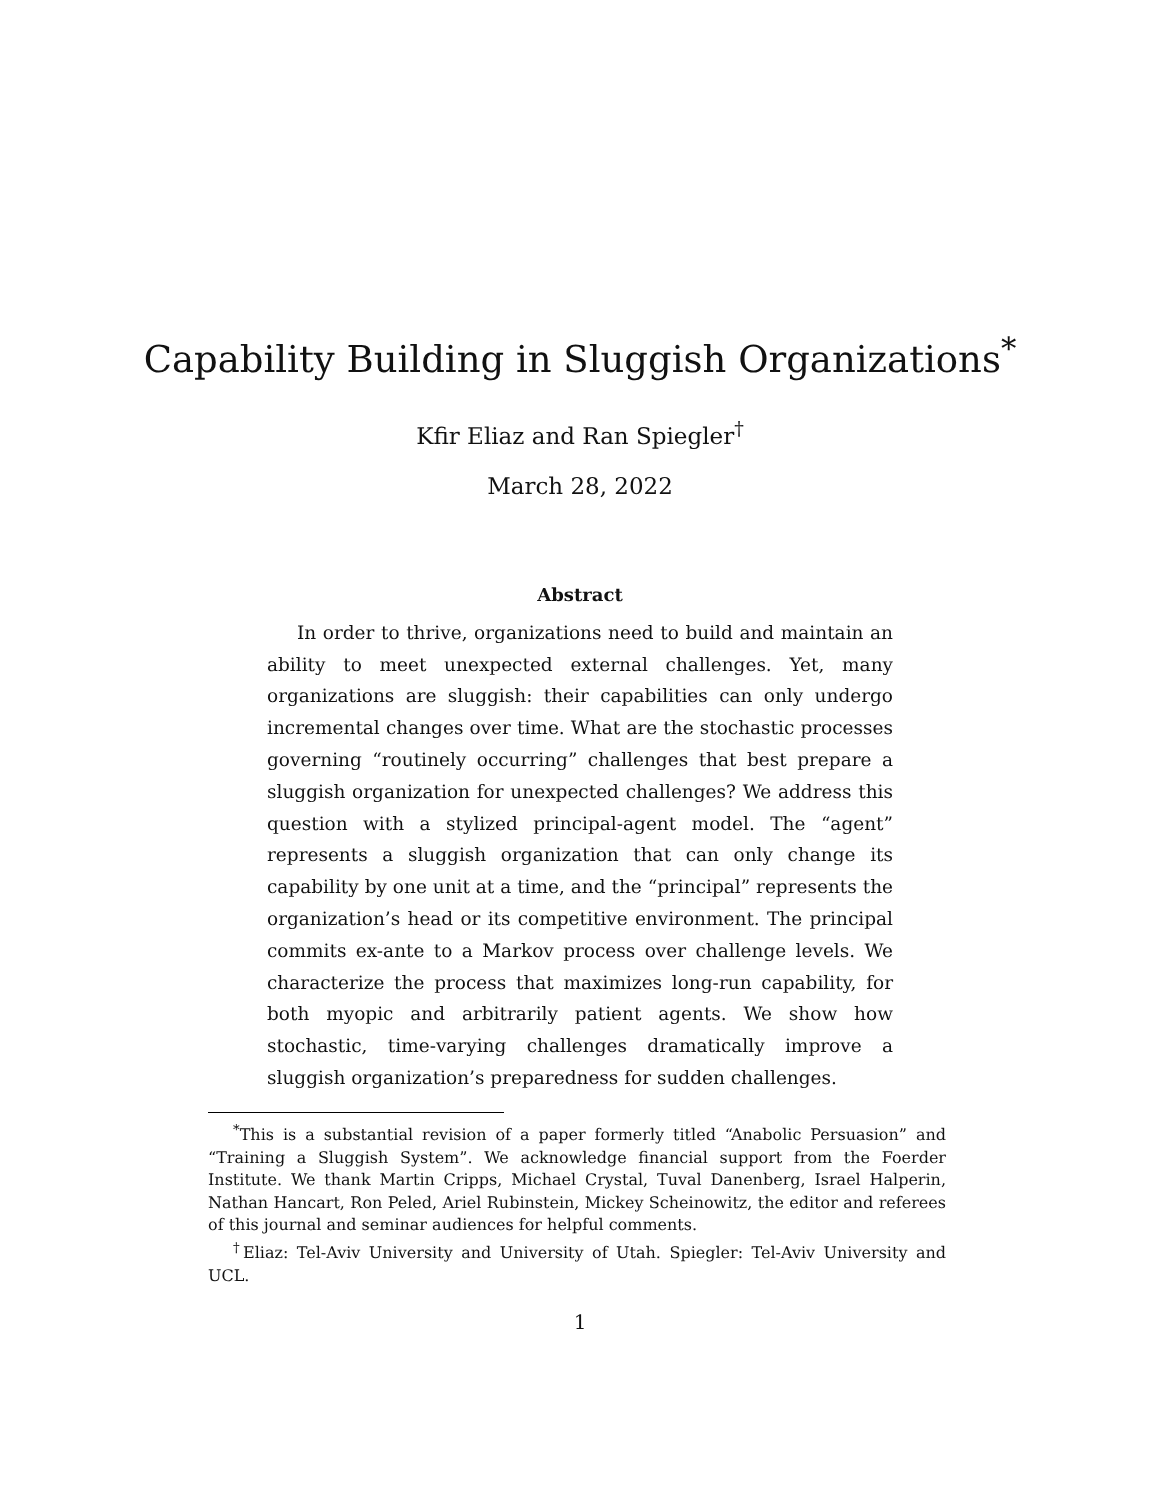Capability Building in Sluggish Organizations<sup>*</sup>
Kfir Eliaz and Ran Spiegler<sup>†</sup>
March 28, 2022
Abstract
In order to thrive, organizations need to build and maintain an ability to meet unexpected external challenges. Yet, many organizations are sluggish: their capabilities can only undergo incremental changes over time. What are the stochastic processes governing “routinely occurring” challenges that best prepare a sluggish organization for unexpected challenges? We address this question with a stylized principal-agent model. The “agent” represents a sluggish organization that can only change its capability by one unit at a time, and the “principal” represents the organization’s head or its competitive environment. The principal commits ex-ante to a Markov process over challenge levels. We characterize the process that maximizes long-run capability, for both myopic and arbitrarily patient agents. We show how stochastic, time-varying challenges dramatically improve a sluggish organization’s preparedness for sudden challenges.
<sup>*</sup> This is a substantial revision of a paper formerly titled “Anabolic Persuasion” and “Training a Sluggish System”. We acknowledge financial support from the Foerder Institute. We thank Martin Cripps, Michael Crystal, Tuval Danenberg, Israel Halperin, Nathan Hancart, Ron Peled, Ariel Rubinstein, Mickey Scheinowitz, the editor and referees of this journal and seminar audiences for helpful comments.
<sup>†</sup> Eliaz: Tel-Aviv University and University of Utah. Spiegler: Tel-Aviv University and UCL.
1